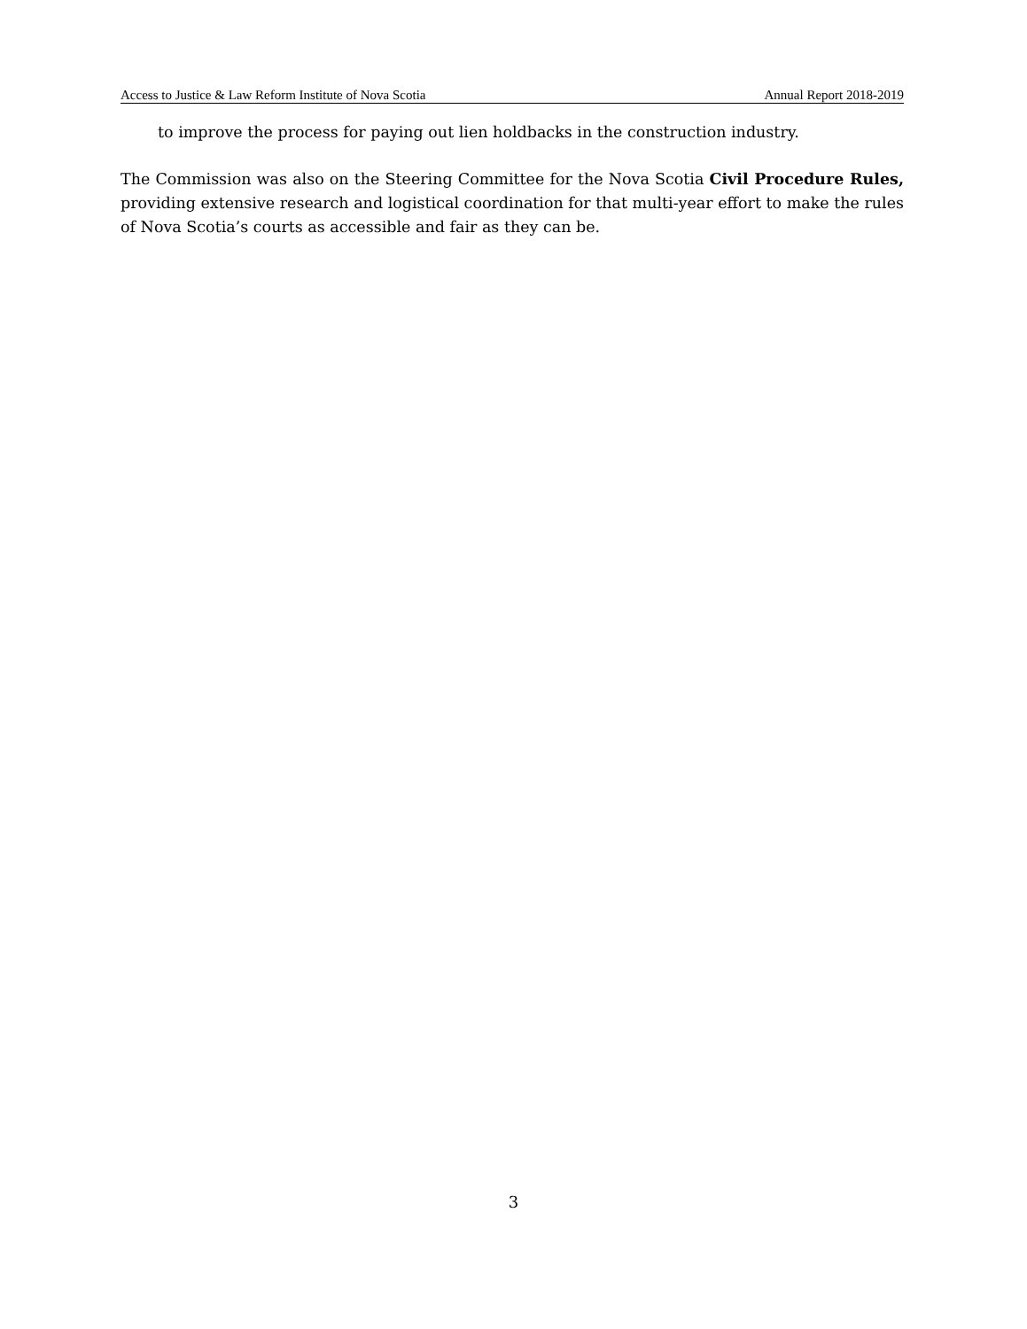Access to Justice & Law Reform Institute of Nova Scotia Annual Report 2018-2019
to improve the process for paying out lien holdbacks in the construction industry.
The Commission was also on the Steering Committee for the Nova Scotia Civil Procedure Rules, providing extensive research and logistical coordination for that multi-year effort to make the rules of Nova Scotia’s courts as accessible and fair as they can be.
3